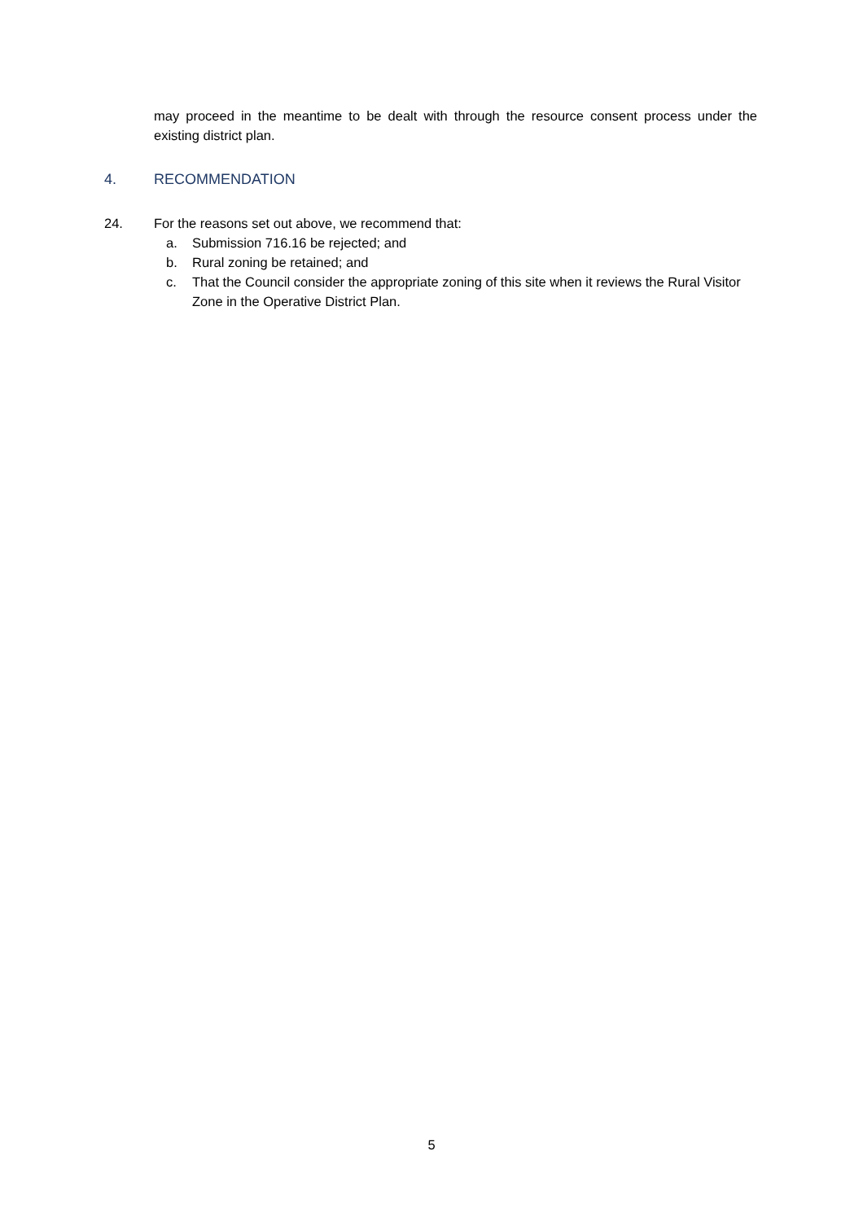may proceed in the meantime to be dealt with through the resource consent process under the existing district plan.
4. RECOMMENDATION
24. For the reasons set out above, we recommend that:
a. Submission 716.16 be rejected; and
b. Rural zoning be retained; and
c. That the Council consider the appropriate zoning of this site when it reviews the Rural Visitor Zone in the Operative District Plan.
5